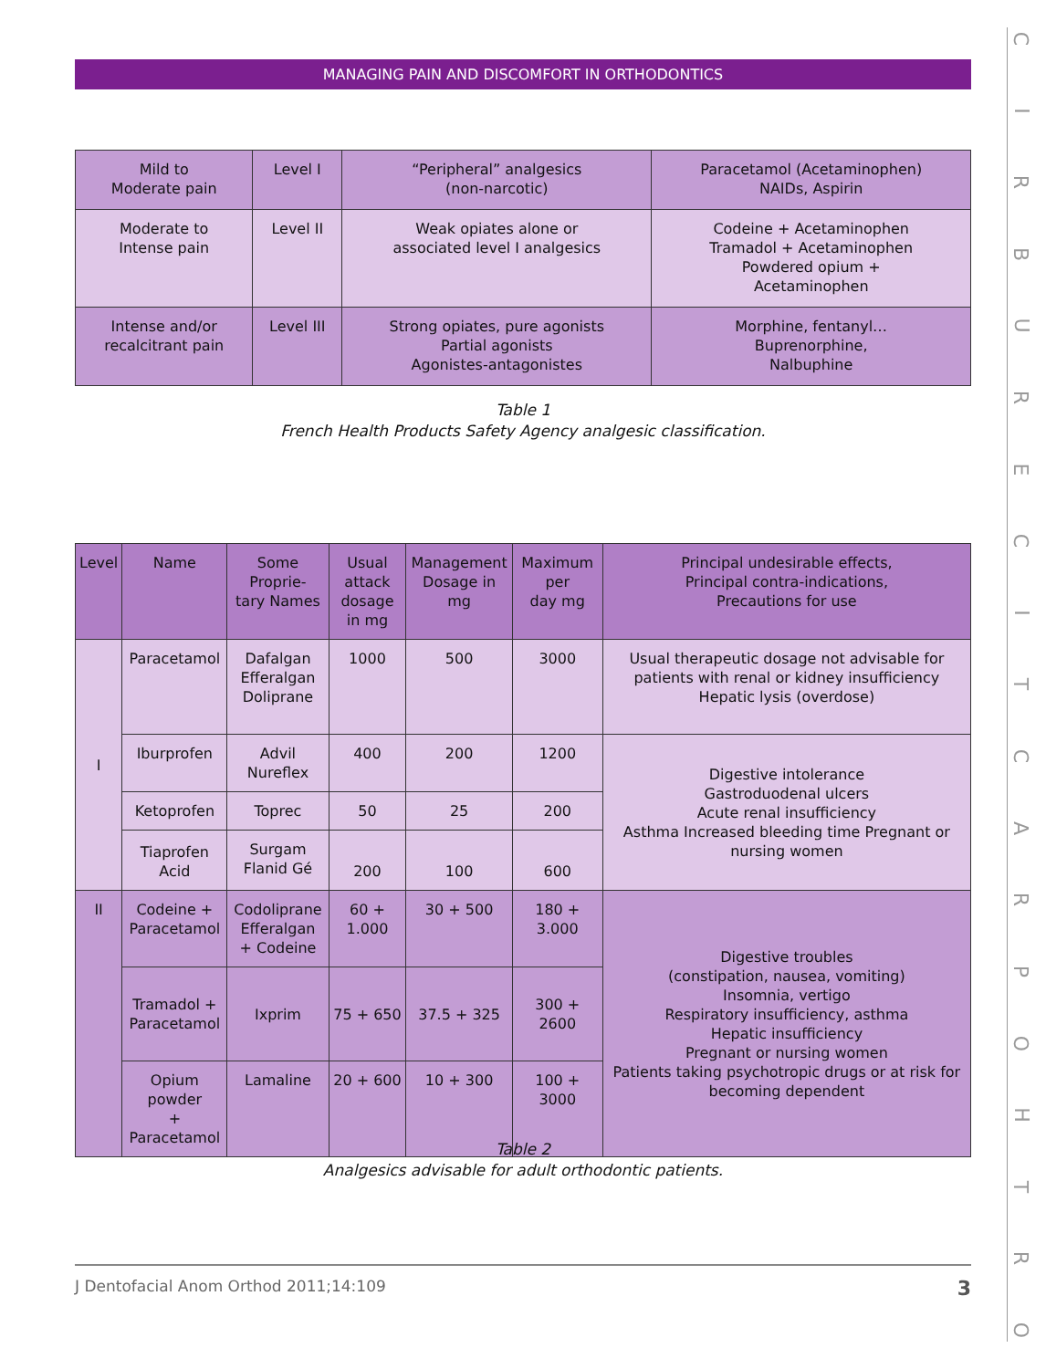MANAGING PAIN AND DISCOMFORT IN ORTHODONTICS
| Mild to Moderate pain | Level I | “Peripheral” analgesics (non-narcotic) | Paracetamol (Acetaminophen) NAIDs, Aspirin |
| Moderate to Intense pain | Level II | Weak opiates alone or associated level I analgesics | Codeine + Acetaminophen Tramadol + Acetaminophen Powdered opium + Acetaminophen |
| Intense and/or recalcitrant pain | Level III | Strong opiates, pure agonists Partial agonists Agonistes-antagonistes | Morphine, fentanyl… Buprenorphine, Nalbuphine |
Table 1
French Health Products Safety Agency analgesic classification.
| Level | Name | Some Proprie- tary Names | Usual attack dosage in mg | Management Dosage in mg | Maximum per day mg | Principal undesirable effects, Principal contra-indications, Precautions for use |
| --- | --- | --- | --- | --- | --- | --- |
| I | Paracetamol | Dafalgan Efferalgan Doliprane | 1000 | 500 | 3000 | Usual therapeutic dosage not advisable for patients with renal or kidney insufficiency Hepatic lysis (overdose) |
| | Iburprofen | Advil Nureflex | 400 | 200 | 1200 | Digestive intolerance Gastroduodenal ulcers Acute renal insufficiency Asthma Increased bleeding time Pregnant or nursing women |
| | Ketoprofen | Toprec | 50 | 25 | 200 | |
| | Tiaprofen Acid | Surgam Flanid Gé | 200 | 100 | 600 | |
| II | Codeine + Paracetamol | Codoliprane Efferalgan + Codeine | 60 + 1.000 | 30 + 500 | 180 + 3.000 | Digestive troubles (constipation, nausea, vomiting) Insomnia, vertigo Respiratory insufficiency, asthma Hepatic insufficiency Pregnant or nursing women Patients taking psychotropic drugs or at risk for becoming dependent |
| | Tramadol + Paracetamol | Ixprim | 75 + 650 | 37.5 + 325 | 300 + 2600 | |
| | Opium powder + Paracetamol | Lamaline | 20 + 600 | 10 + 300 | 100 + 3000 | |
Table 2
Analgesics advisable for adult orthodontic patients.
CIRBURECITCARPOHTRO
J Dentofacial Anom Orthod 2011;14:109 3